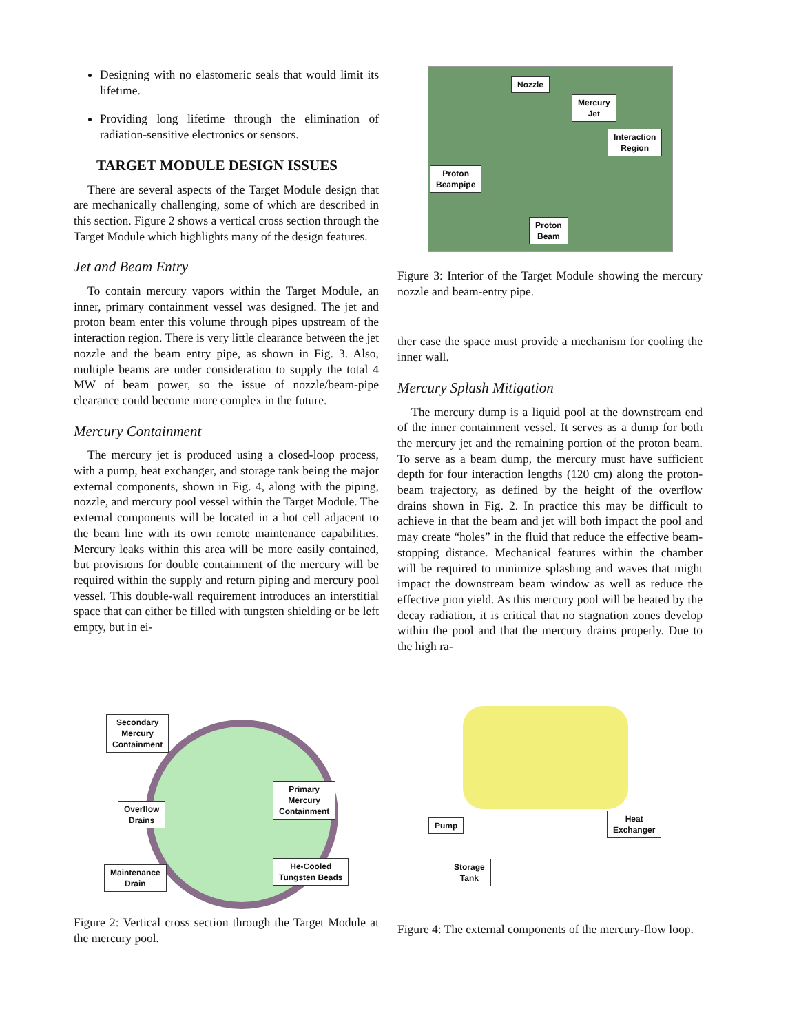Designing with no elastomeric seals that would limit its lifetime.
Providing long lifetime through the elimination of radiation-sensitive electronics or sensors.
TARGET MODULE DESIGN ISSUES
There are several aspects of the Target Module design that are mechanically challenging, some of which are described in this section. Figure 2 shows a vertical cross section through the Target Module which highlights many of the design features.
Jet and Beam Entry
To contain mercury vapors within the Target Module, an inner, primary containment vessel was designed. The jet and proton beam enter this volume through pipes upstream of the interaction region. There is very little clearance between the jet nozzle and the beam entry pipe, as shown in Fig. 3. Also, multiple beams are under consideration to supply the total 4 MW of beam power, so the issue of nozzle/beam-pipe clearance could become more complex in the future.
Mercury Containment
The mercury jet is produced using a closed-loop process, with a pump, heat exchanger, and storage tank being the major external components, shown in Fig. 4, along with the piping, nozzle, and mercury pool vessel within the Target Module. The external components will be located in a hot cell adjacent to the beam line with its own remote maintenance capabilities. Mercury leaks within this area will be more easily contained, but provisions for double containment of the mercury will be required within the supply and return piping and mercury pool vessel. This double-wall requirement introduces an interstitial space that can either be filled with tungsten shielding or be left empty, but in ei-
Nozzle
Mercury
Jet
Interaction
Region
Proton
Beampipe
Proton
Beam
Figure 3: Interior of the Target Module showing the mercury nozzle and beam-entry pipe.
ther case the space must provide a mechanism for cooling the inner wall.
Mercury Splash Mitigation
The mercury dump is a liquid pool at the downstream end of the inner containment vessel. It serves as a dump for both the mercury jet and the remaining portion of the proton beam. To serve as a beam dump, the mercury must have sufficient depth for four interaction lengths (120 cm) along the proton-beam trajectory, as defined by the height of the overflow drains shown in Fig. 2. In practice this may be difficult to achieve in that the beam and jet will both impact the pool and may create “holes” in the fluid that reduce the effective beam-stopping distance. Mechanical features within the chamber will be required to minimize splashing and waves that might impact the downstream beam window as well as reduce the effective pion yield. As this mercury pool will be heated by the decay radiation, it is critical that no stagnation zones develop within the pool and that the mercury drains properly. Due to the high ra-
Secondary
Mercury
Containment
Primary
Mercury
Containment
Overflow
Drains
Maintenance
Drain
He-Cooled
Tungsten Beads
Figure 2: Vertical cross section through the Target Module at the mercury pool.
Pump
Heat
Exchanger
Storage
Tank
Figure 4: The external components of the mercury-flow loop.